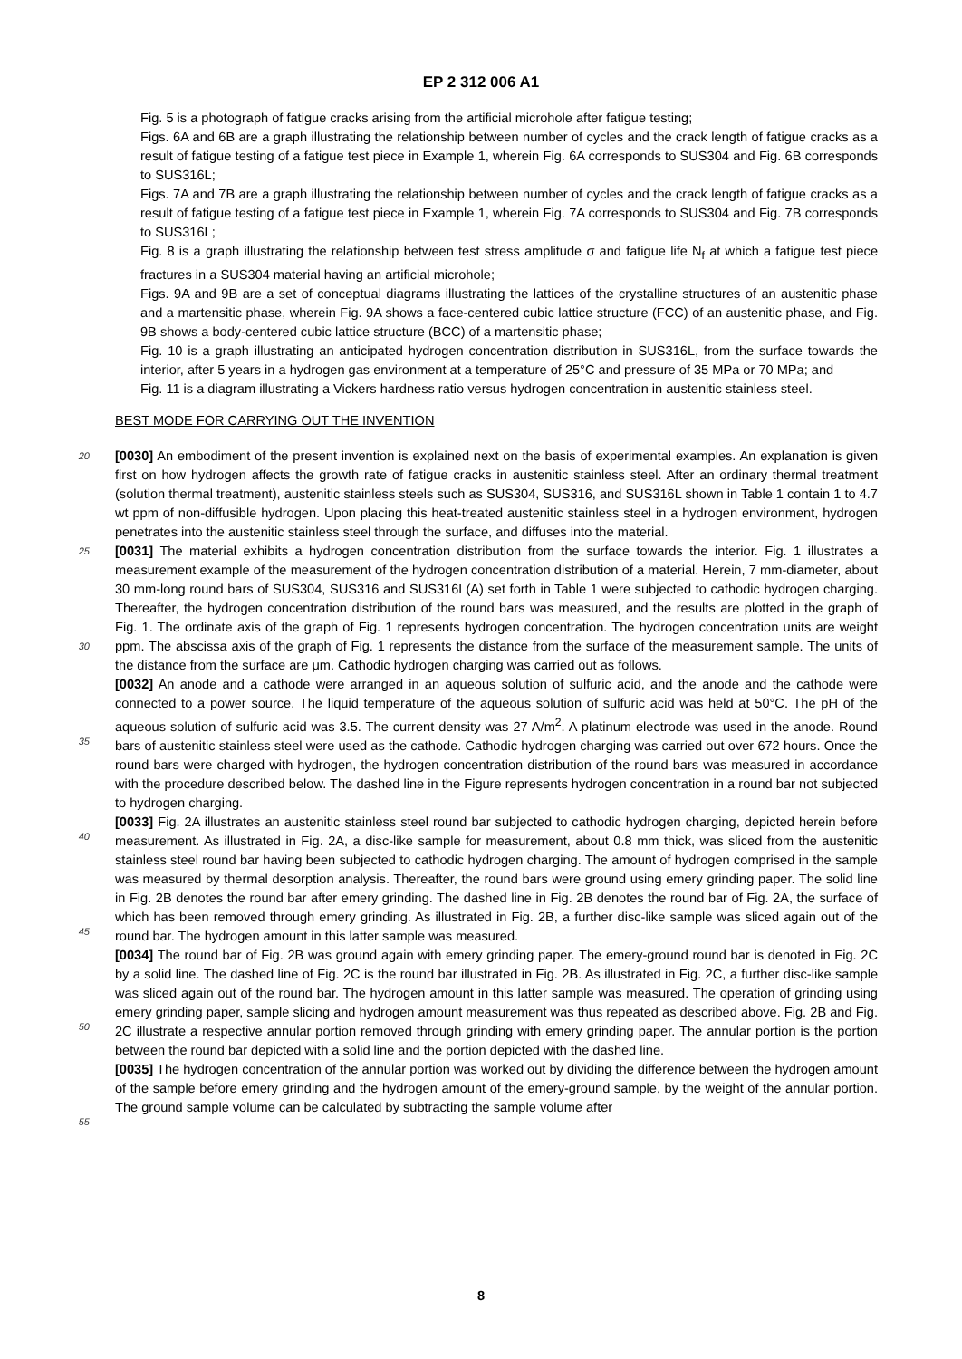EP 2 312 006 A1
Fig. 5 is a photograph of fatigue cracks arising from the artificial microhole after fatigue testing;
Figs. 6A and 6B are a graph illustrating the relationship between number of cycles and the crack length of fatigue cracks as a result of fatigue testing of a fatigue test piece in Example 1, wherein Fig. 6A corresponds to SUS304 and Fig. 6B corresponds to SUS316L;
Figs. 7A and 7B are a graph illustrating the relationship between number of cycles and the crack length of fatigue cracks as a result of fatigue testing of a fatigue test piece in Example 1, wherein Fig. 7A corresponds to SUS304 and Fig. 7B corresponds to SUS316L;
Fig. 8 is a graph illustrating the relationship between test stress amplitude σ and fatigue life N<sub>f</sub> at which a fatigue test piece fractures in a SUS304 material having an artificial microhole;
Figs. 9A and 9B are a set of conceptual diagrams illustrating the lattices of the crystalline structures of an austenitic phase and a martensitic phase, wherein Fig. 9A shows a face-centered cubic lattice structure (FCC) of an austenitic phase, and Fig. 9B shows a body-centered cubic lattice structure (BCC) of a martensitic phase;
Fig. 10 is a graph illustrating an anticipated hydrogen concentration distribution in SUS316L, from the surface towards the interior, after 5 years in a hydrogen gas environment at a temperature of 25°C and pressure of 35 MPa or 70 MPa; and
Fig. 11 is a diagram illustrating a Vickers hardness ratio versus hydrogen concentration in austenitic stainless steel.
BEST MODE FOR CARRYING OUT THE INVENTION
20
25
30
35
40
45
50
55
[0030] An embodiment of the present invention is explained next on the basis of experimental examples. An explanation is given first on how hydrogen affects the growth rate of fatigue cracks in austenitic stainless steel. After an ordinary thermal treatment (solution thermal treatment), austenitic stainless steels such as SUS304, SUS316, and SUS316L shown in Table 1 contain 1 to 4.7 wt ppm of non-diffusible hydrogen. Upon placing this heat-treated austenitic stainless steel in a hydrogen environment, hydrogen penetrates into the austenitic stainless steel through the surface, and diffuses into the material.
[0031] The material exhibits a hydrogen concentration distribution from the surface towards the interior. Fig. 1 illustrates a measurement example of the measurement of the hydrogen concentration distribution of a material. Herein, 7 mm-diameter, about 30 mm-long round bars of SUS304, SUS316 and SUS316L(A) set forth in Table 1 were subjected to cathodic hydrogen charging. Thereafter, the hydrogen concentration distribution of the round bars was measured, and the results are plotted in the graph of Fig. 1. The ordinate axis of the graph of Fig. 1 represents hydrogen concentration. The hydrogen concentration units are weight ppm. The abscissa axis of the graph of Fig. 1 represents the distance from the surface of the measurement sample. The units of the distance from the surface are μm. Cathodic hydrogen charging was carried out as follows.
[0032] An anode and a cathode were arranged in an aqueous solution of sulfuric acid, and the anode and the cathode were connected to a power source. The liquid temperature of the aqueous solution of sulfuric acid was held at 50°C. The pH of the aqueous solution of sulfuric acid was 3.5. The current density was 27 A/m<sup>2</sup>. A platinum electrode was used in the anode. Round bars of austenitic stainless steel were used as the cathode. Cathodic hydrogen charging was carried out over 672 hours. Once the round bars were charged with hydrogen, the hydrogen concentration distribution of the round bars was measured in accordance with the procedure described below. The dashed line in the Figure represents hydrogen concentration in a round bar not subjected to hydrogen charging.
[0033] Fig. 2A illustrates an austenitic stainless steel round bar subjected to cathodic hydrogen charging, depicted herein before measurement. As illustrated in Fig. 2A, a disc-like sample for measurement, about 0.8 mm thick, was sliced from the austenitic stainless steel round bar having been subjected to cathodic hydrogen charging. The amount of hydrogen comprised in the sample was measured by thermal desorption analysis. Thereafter, the round bars were ground using emery grinding paper. The solid line in Fig. 2B denotes the round bar after emery grinding. The dashed line in Fig. 2B denotes the round bar of Fig. 2A, the surface of which has been removed through emery grinding. As illustrated in Fig. 2B, a further disc-like sample was sliced again out of the round bar. The hydrogen amount in this latter sample was measured.
[0034] The round bar of Fig. 2B was ground again with emery grinding paper. The emery-ground round bar is denoted in Fig. 2C by a solid line. The dashed line of Fig. 2C is the round bar illustrated in Fig. 2B. As illustrated in Fig. 2C, a further disc-like sample was sliced again out of the round bar. The hydrogen amount in this latter sample was measured. The operation of grinding using emery grinding paper, sample slicing and hydrogen amount measurement was thus repeated as described above. Fig. 2B and Fig. 2C illustrate a respective annular portion removed through grinding with emery grinding paper. The annular portion is the portion between the round bar depicted with a solid line and the portion depicted with the dashed line.
[0035] The hydrogen concentration of the annular portion was worked out by dividing the difference between the hydrogen amount of the sample before emery grinding and the hydrogen amount of the emery-ground sample, by the weight of the annular portion. The ground sample volume can be calculated by subtracting the sample volume after
8